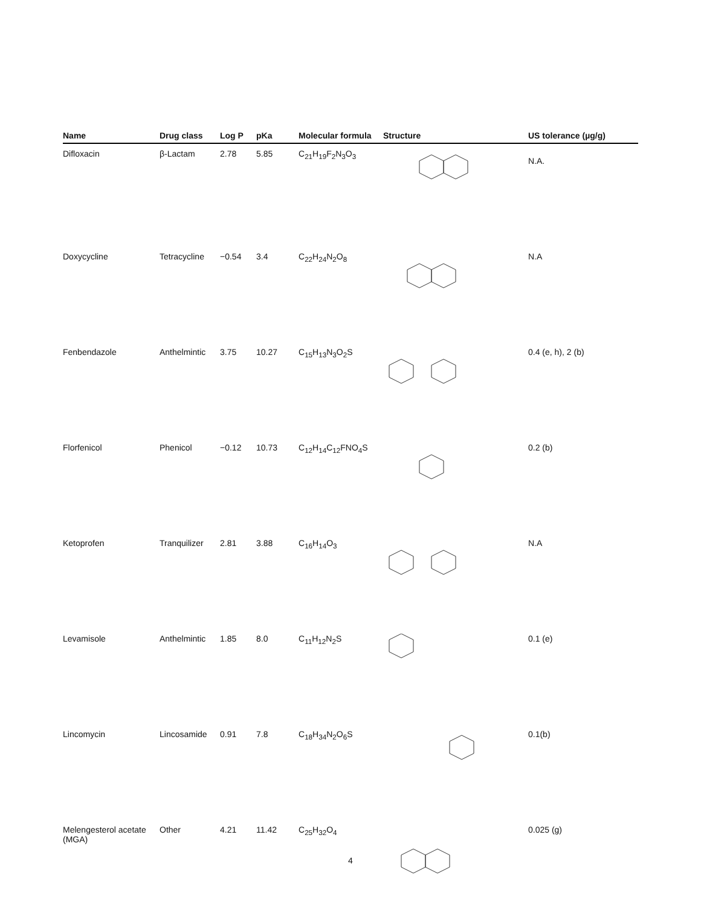| Name | Drug class | Log P | pKa | Molecular formula | Structure | US tolerance (µg/g) |
| --- | --- | --- | --- | --- | --- | --- |
| Difloxacin | β-Lactam | 2.78 | 5.85 | C<sub>21</sub>H<sub>19</sub>F<sub>2</sub>N<sub>3</sub>O<sub>3</sub> | | N.A. |
| Doxycycline | Tetracycline | −0.54 | 3.4 | C<sub>22</sub>H<sub>24</sub>N<sub>2</sub>O<sub>8</sub> | | N.A |
| Fenbendazole | Anthelmintic | 3.75 | 10.27 | C<sub>15</sub>H<sub>13</sub>N<sub>3</sub>O<sub>2</sub>S | | 0.4 (e, h), 2 (b) |
| Florfenicol | Phenicol | −0.12 | 10.73 | C<sub>12</sub>H<sub>14</sub>C<sub>12</sub>FNO<sub>4</sub>S | | 0.2 (b) |
| Ketoprofen | Tranquilizer | 2.81 | 3.88 | C<sub>16</sub>H<sub>14</sub>O<sub>3</sub> | | N.A |
| Levamisole | Anthelmintic | 1.85 | 8.0 | C<sub>11</sub>H<sub>12</sub>N<sub>2</sub>S | | 0.1 (e) |
| Lincomycin | Lincosamide | 0.91 | 7.8 | C<sub>18</sub>H<sub>34</sub>N<sub>2</sub>O<sub>6</sub>S | | 0.1(b) |
| Melengesterol acetate (MGA) | Other | 4.21 | 11.42 | C<sub>25</sub>H<sub>32</sub>O<sub>4</sub> | | 0.025 (g) |
4